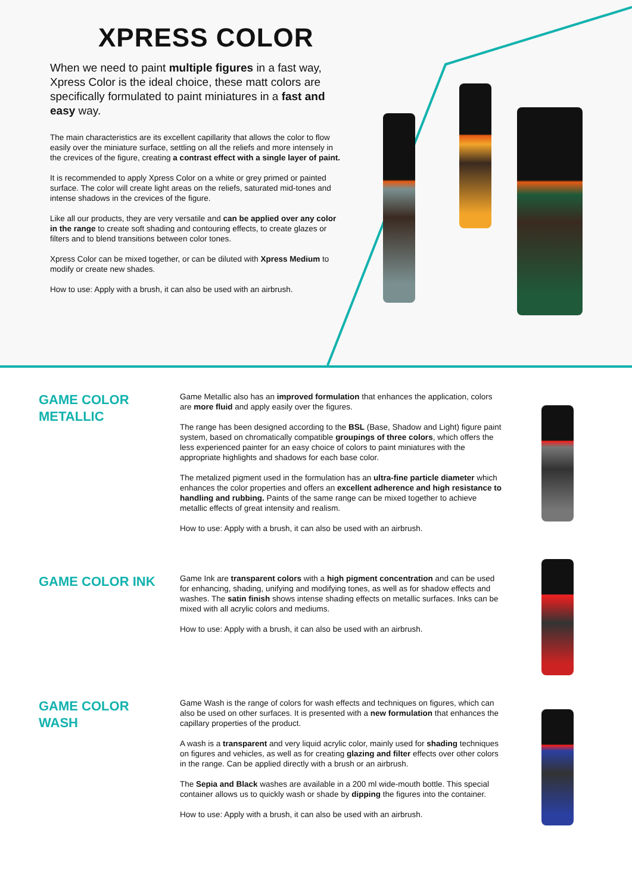XPRESS COLOR
When we need to paint multiple figures in a fast way, Xpress Color is the ideal choice, these matt colors are specifically formulated to paint miniatures in a fast and easy way.
The main characteristics are its excellent capillarity that allows the color to flow easily over the miniature surface, settling on all the reliefs and more intensely in the crevices of the figure, creating a contrast effect with a single layer of paint.
It is recommended to apply Xpress Color on a white or grey primed or painted surface. The color will create light areas on the reliefs, saturated mid-tones and intense shadows in the crevices of the figure.
Like all our products, they are very versatile and can be applied over any color in the range to create soft shading and contouring effects, to create glazes or filters and to blend transitions between color tones.
Xpress Color can be mixed together, or can be diluted with Xpress Medium to modify or create new shades.
How to use: Apply with a brush, it can also be used with an airbrush.
GAME COLOR METALLIC
Game Metallic also has an improved formulation that enhances the application, colors are more fluid and apply easily over the figures.
The range has been designed according to the BSL (Base, Shadow and Light) figure paint system, based on chromatically compatible groupings of three colors, which offers the less experienced painter for an easy choice of colors to paint miniatures with the appropriate highlights and shadows for each base color.
The metalized pigment used in the formulation has an ultra-fine particle diameter which enhances the color properties and offers an excellent adherence and high resistance to handling and rubbing. Paints of the same range can be mixed together to achieve metallic effects of great intensity and realism.
How to use: Apply with a brush, it can also be used with an airbrush.
GAME COLOR INK
Game Ink are transparent colors with a high pigment concentration and can be used for enhancing, shading, unifying and modifying tones, as well as for shadow effects and washes. The satin finish shows intense shading effects on metallic surfaces. Inks can be mixed with all acrylic colors and mediums.
How to use: Apply with a brush, it can also be used with an airbrush.
GAME COLOR WASH
Game Wash is the range of colors for wash effects and techniques on figures, which can also be used on other surfaces. It is presented with a new formulation that enhances the capillary properties of the product.
A wash is a transparent and very liquid acrylic color, mainly used for shading techniques on figures and vehicles, as well as for creating glazing and filter effects over other colors in the range. Can be applied directly with a brush or an airbrush.
The Sepia and Black washes are available in a 200 ml wide-mouth bottle. This special container allows us to quickly wash or shade by dipping the figures into the container.
How to use: Apply with a brush, it can also be used with an airbrush.